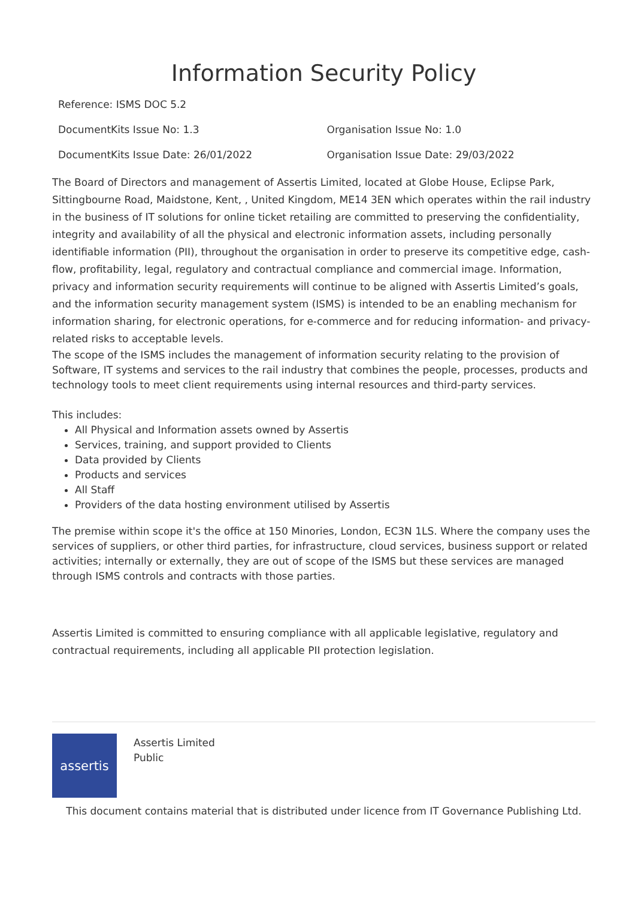Information Security Policy
Reference: ISMS DOC 5.2
DocumentKits Issue No: 1.3 Organisation Issue No: 1.0
DocumentKits Issue Date: 26/01/2022 Organisation Issue Date: 29/03/2022
The Board of Directors and management of Assertis Limited, located at Globe House, Eclipse Park, Sittingbourne Road, Maidstone, Kent, , United Kingdom, ME14 3EN which operates within the rail industry in the business of IT solutions for online ticket retailing are committed to preserving the confidentiality, integrity and availability of all the physical and electronic information assets, including personally identifiable information (PII), throughout the organisation in order to preserve its competitive edge, cash-flow, profitability, legal, regulatory and contractual compliance and commercial image. Information, privacy and information security requirements will continue to be aligned with Assertis Limited’s goals, and the information security management system (ISMS) is intended to be an enabling mechanism for information sharing, for electronic operations, for e-commerce and for reducing information- and privacy-related risks to acceptable levels.
The scope of the ISMS includes the management of information security relating to the provision of Software, IT systems and services to the rail industry that combines the people, processes, products and technology tools to meet client requirements using internal resources and third-party services.
This includes:
All Physical and Information assets owned by Assertis
Services, training, and support provided to Clients
Data provided by Clients
Products and services
All Staff
Providers of the data hosting environment utilised by Assertis
The premise within scope it's the office at 150 Minories, London, EC3N 1LS. Where the company uses the services of suppliers, or other third parties, for infrastructure, cloud services, business support or related activities; internally or externally, they are out of scope of the ISMS but these services are managed through ISMS controls and contracts with those parties.
Assertis Limited is committed to ensuring compliance with all applicable legislative, regulatory and contractual requirements, including all applicable PII protection legislation.
assertis
Assertis Limited
Public
This document contains material that is distributed under licence from IT Governance Publishing Ltd.